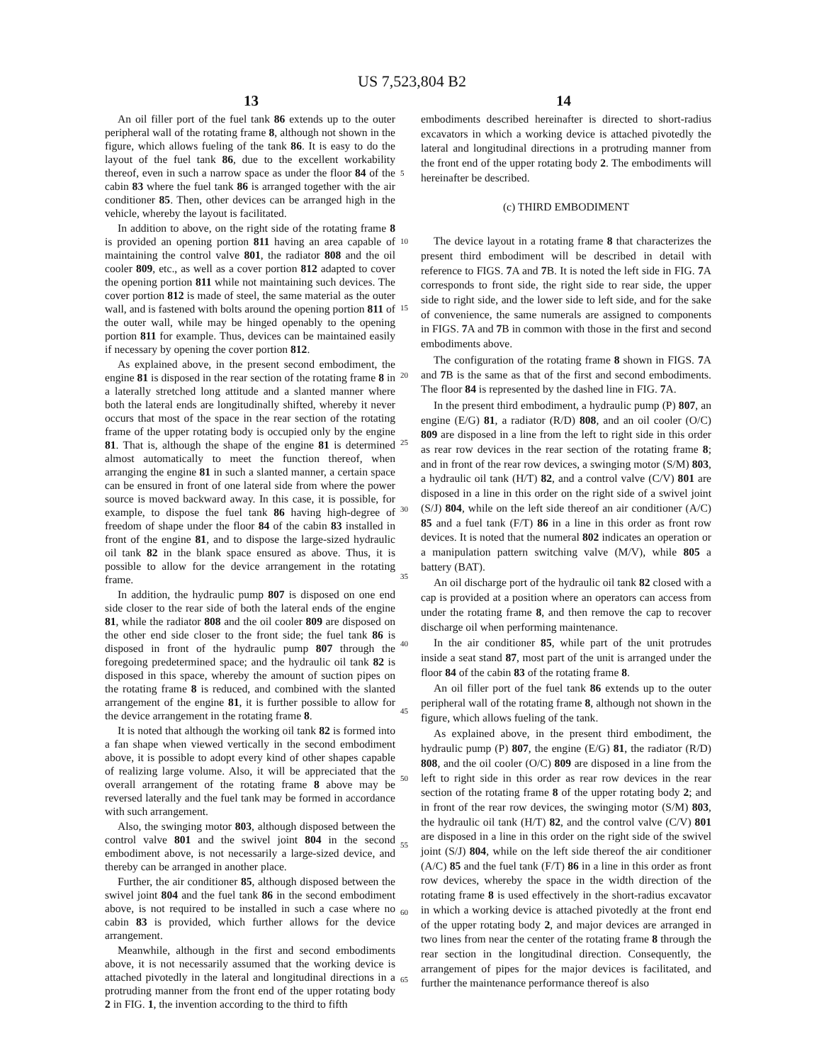US 7,523,804 B2
13 14
An oil filler port of the fuel tank 86 extends up to the outer peripheral wall of the rotating frame 8, although not shown in the figure, which allows fueling of the tank 86. It is easy to do the layout of the fuel tank 86, due to the excellent workability thereof, even in such a narrow space as under the floor 84 of the cabin 83 where the fuel tank 86 is arranged together with the air conditioner 85. Then, other devices can be arranged high in the vehicle, whereby the layout is facilitated.
In addition to above, on the right side of the rotating frame 8 is provided an opening portion 811 having an area capable of maintaining the control valve 801, the radiator 808 and the oil cooler 809, etc., as well as a cover portion 812 adapted to cover the opening portion 811 while not maintaining such devices. The cover portion 812 is made of steel, the same material as the outer wall, and is fastened with bolts around the opening portion 811 of the outer wall, while may be hinged openably to the opening portion 811 for example. Thus, devices can be maintained easily if necessary by opening the cover portion 812.
As explained above, in the present second embodiment, the engine 81 is disposed in the rear section of the rotating frame 8 in a laterally stretched long attitude and a slanted manner where both the lateral ends are longitudinally shifted, whereby it never occurs that most of the space in the rear section of the rotating frame of the upper rotating body is occupied only by the engine 81. That is, although the shape of the engine 81 is determined almost automatically to meet the function thereof, when arranging the engine 81 in such a slanted manner, a certain space can be ensured in front of one lateral side from where the power source is moved backward away. In this case, it is possible, for example, to dispose the fuel tank 86 having high-degree of freedom of shape under the floor 84 of the cabin 83 installed in front of the engine 81, and to dispose the large-sized hydraulic oil tank 82 in the blank space ensured as above. Thus, it is possible to allow for the device arrangement in the rotating frame.
In addition, the hydraulic pump 807 is disposed on one end side closer to the rear side of both the lateral ends of the engine 81, while the radiator 808 and the oil cooler 809 are disposed on the other end side closer to the front side; the fuel tank 86 is disposed in front of the hydraulic pump 807 through the foregoing predetermined space; and the hydraulic oil tank 82 is disposed in this space, whereby the amount of suction pipes on the rotating frame 8 is reduced, and combined with the slanted arrangement of the engine 81, it is further possible to allow for the device arrangement in the rotating frame 8.
It is noted that although the working oil tank 82 is formed into a fan shape when viewed vertically in the second embodiment above, it is possible to adopt every kind of other shapes capable of realizing large volume. Also, it will be appreciated that the overall arrangement of the rotating frame 8 above may be reversed laterally and the fuel tank may be formed in accordance with such arrangement.
Also, the swinging motor 803, although disposed between the control valve 801 and the swivel joint 804 in the second embodiment above, is not necessarily a large-sized device, and thereby can be arranged in another place.
Further, the air conditioner 85, although disposed between the swivel joint 804 and the fuel tank 86 in the second embodiment above, is not required to be installed in such a case where no cabin 83 is provided, which further allows for the device arrangement.
Meanwhile, although in the first and second embodiments above, it is not necessarily assumed that the working device is attached pivotedly in the lateral and longitudinal directions in a protruding manner from the front end of the upper rotating body 2 in FIG. 1, the invention according to the third to fifth
embodiments described hereinafter is directed to short-radius excavators in which a working device is attached pivotedly the lateral and longitudinal directions in a protruding manner from the front end of the upper rotating body 2. The embodiments will hereinafter be described.
(c) THIRD EMBODIMENT
The device layout in a rotating frame 8 that characterizes the present third embodiment will be described in detail with reference to FIGS. 7 A and 7 B. It is noted the left side in FIG. 7 A corresponds to front side, the right side to rear side, the upper side to right side, and the lower side to left side, and for the sake of convenience, the same numerals are assigned to components in FIGS. 7 A and 7 B in common with those in the first and second embodiments above.
The configuration of the rotating frame 8 shown in FIGS. 7 A and 7 B is the same as that of the first and second embodiments. The floor 84 is represented by the dashed line in FIG. 7 A.
In the present third embodiment, a hydraulic pump (P) 807, an engine (E/G) 81, a radiator (R/D) 808, and an oil cooler (O/C) 809 are disposed in a line from the left to right side in this order as rear row devices in the rear section of the rotating frame 8; and in front of the rear row devices, a swinging motor (S/M) 803, a hydraulic oil tank (H/T) 82, and a control valve (C/V) 801 are disposed in a line in this order on the right side of a swivel joint (S/J) 804, while on the left side thereof an air conditioner (A/C) 85 and a fuel tank (F/T) 86 in a line in this order as front row devices. It is noted that the numeral 802 indicates an operation or a manipulation pattern switching valve (M/V), while 805 a battery (BAT).
An oil discharge port of the hydraulic oil tank 82 closed with a cap is provided at a position where an operators can access from under the rotating frame 8, and then remove the cap to recover discharge oil when performing maintenance.
In the air conditioner 85, while part of the unit protrudes inside a seat stand 87, most part of the unit is arranged under the floor 84 of the cabin 83 of the rotating frame 8.
An oil filler port of the fuel tank 86 extends up to the outer peripheral wall of the rotating frame 8, although not shown in the figure, which allows fueling of the tank.
As explained above, in the present third embodiment, the hydraulic pump (P) 807, the engine (E/G) 81, the radiator (R/D) 808, and the oil cooler (O/C) 809 are disposed in a line from the left to right side in this order as rear row devices in the rear section of the rotating frame 8 of the upper rotating body 2; and in front of the rear row devices, the swinging motor (S/M) 803, the hydraulic oil tank (H/T) 82, and the control valve (C/V) 801 are disposed in a line in this order on the right side of the swivel joint (S/J) 804, while on the left side thereof the air conditioner (A/C) 85 and the fuel tank (F/T) 86 in a line in this order as front row devices, whereby the space in the width direction of the rotating frame 8 is used effectively in the short-radius excavator in which a working device is attached pivotedly at the front end of the upper rotating body 2, and major devices are arranged in two lines from near the center of the rotating frame 8 through the rear section in the longitudinal direction. Consequently, the arrangement of pipes for the major devices is facilitated, and further the maintenance performance thereof is also
5
10
15
20
25
30
35
40
45
50
55
60
65